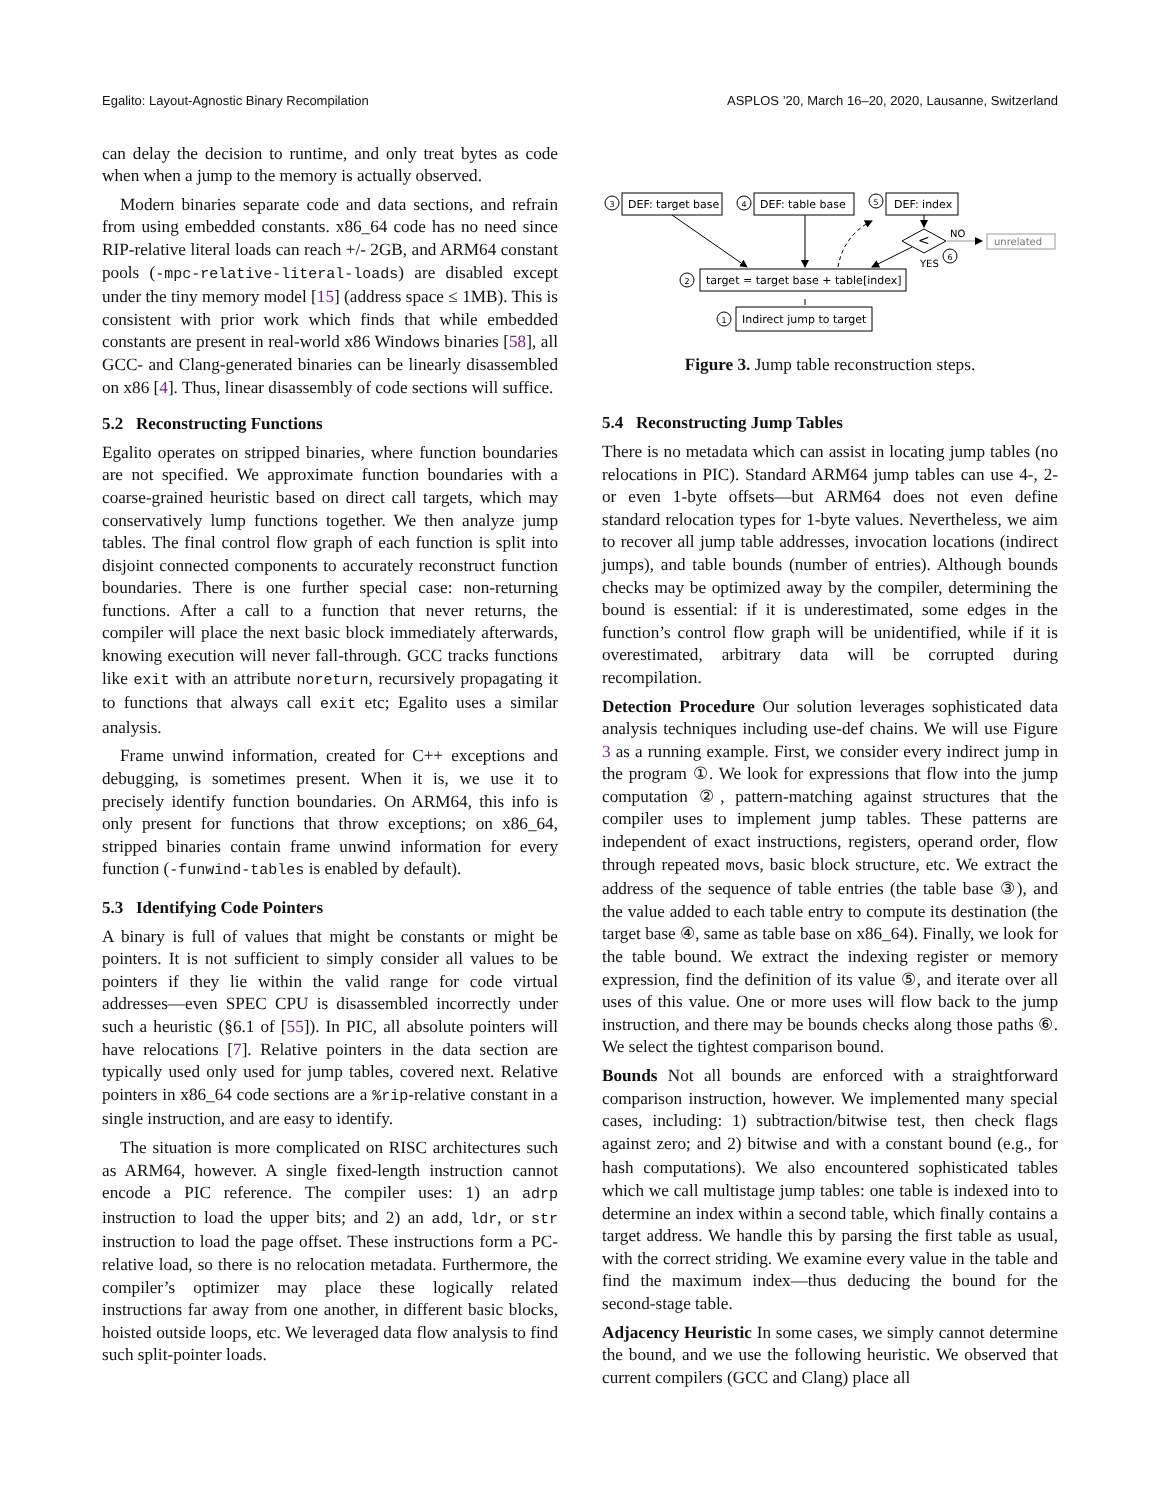Egalito: Layout-Agnostic Binary Recompilation ASPLOS ’20, March 16–20, 2020, Lausanne, Switzerland
can delay the decision to runtime, and only treat bytes as code when when a jump to the memory is actually observed.
Modern binaries separate code and data sections, and refrain from using embedded constants. x86_64 code has no need since RIP-relative literal loads can reach +/- 2GB, and ARM64 constant pools (-mpc-relative-literal-loads) are disabled except under the tiny memory model [15] (address space ≤ 1MB). This is consistent with prior work which finds that while embedded constants are present in real-world x86 Windows binaries [58], all GCC- and Clang-generated binaries can be linearly disassembled on x86 [4]. Thus, linear disassembly of code sections will suffice.
5.2 Reconstructing Functions
Egalito operates on stripped binaries, where function boundaries are not specified. We approximate function boundaries with a coarse-grained heuristic based on direct call targets, which may conservatively lump functions together. We then analyze jump tables. The final control flow graph of each function is split into disjoint connected components to accurately reconstruct function boundaries. There is one further special case: non-returning functions. After a call to a function that never returns, the compiler will place the next basic block immediately afterwards, knowing execution will never fall-through. GCC tracks functions like exit with an attribute noreturn, recursively propagating it to functions that always call exit etc; Egalito uses a similar analysis.
Frame unwind information, created for C++ exceptions and debugging, is sometimes present. When it is, we use it to precisely identify function boundaries. On ARM64, this info is only present for functions that throw exceptions; on x86_64, stripped binaries contain frame unwind information for every function (-funwind-tables is enabled by default).
5.3 Identifying Code Pointers
A binary is full of values that might be constants or might be pointers. It is not sufficient to simply consider all values to be pointers if they lie within the valid range for code virtual addresses—even SPEC CPU is disassembled incorrectly under such a heuristic (§6.1 of [55]). In PIC, all absolute pointers will have relocations [7]. Relative pointers in the data section are typically used only used for jump tables, covered next. Relative pointers in x86_64 code sections are a %rip-relative constant in a single instruction, and are easy to identify.
The situation is more complicated on RISC architectures such as ARM64, however. A single fixed-length instruction cannot encode a PIC reference. The compiler uses: 1) an adrp instruction to load the upper bits; and 2) an add, ldr, or str instruction to load the page offset. These instructions form a PC-relative load, so there is no relocation metadata. Furthermore, the compiler’s optimizer may place these logically related instructions far away from one another, in different basic blocks, hoisted outside loops, etc. We leveraged data flow analysis to find such split-pointer loads.
3
DEF: target base
4
DEF: table base
5
DEF: index
<
NO
YES
6
unrelated
2
target = target base + table[index]
1
Indirect jump to target
Figure 3. Jump table reconstruction steps.
5.4 Reconstructing Jump Tables
There is no metadata which can assist in locating jump tables (no relocations in PIC). Standard ARM64 jump tables can use 4-, 2- or even 1-byte offsets—but ARM64 does not even define standard relocation types for 1-byte values. Nevertheless, we aim to recover all jump table addresses, invocation locations (indirect jumps), and table bounds (number of entries). Although bounds checks may be optimized away by the compiler, determining the bound is essential: if it is underestimated, some edges in the function’s control flow graph will be unidentified, while if it is overestimated, arbitrary data will be corrupted during recompilation.
Detection Procedure Our solution leverages sophisticated data analysis techniques including use-def chains. We will use Figure 3 as a running example. First, we consider every indirect jump in the program ①. We look for expressions that flow into the jump computation ②, pattern-matching against structures that the compiler uses to implement jump tables. These patterns are independent of exact instructions, registers, operand order, flow through repeated movs, basic block structure, etc. We extract the address of the sequence of table entries (the table base ③), and the value added to each table entry to compute its destination (the target base ④, same as table base on x86_64). Finally, we look for the table bound. We extract the indexing register or memory expression, find the definition of its value ⑤, and iterate over all uses of this value. One or more uses will flow back to the jump instruction, and there may be bounds checks along those paths ⑥. We select the tightest comparison bound.
Bounds Not all bounds are enforced with a straightforward comparison instruction, however. We implemented many special cases, including: 1) subtraction/bitwise test, then check flags against zero; and 2) bitwise and with a constant bound (e.g., for hash computations). We also encountered sophisticated tables which we call multistage jump tables: one table is indexed into to determine an index within a second table, which finally contains a target address. We handle this by parsing the first table as usual, with the correct striding. We examine every value in the table and find the maximum index—thus deducing the bound for the second-stage table.
Adjacency Heuristic In some cases, we simply cannot determine the bound, and we use the following heuristic. We observed that current compilers (GCC and Clang) place all